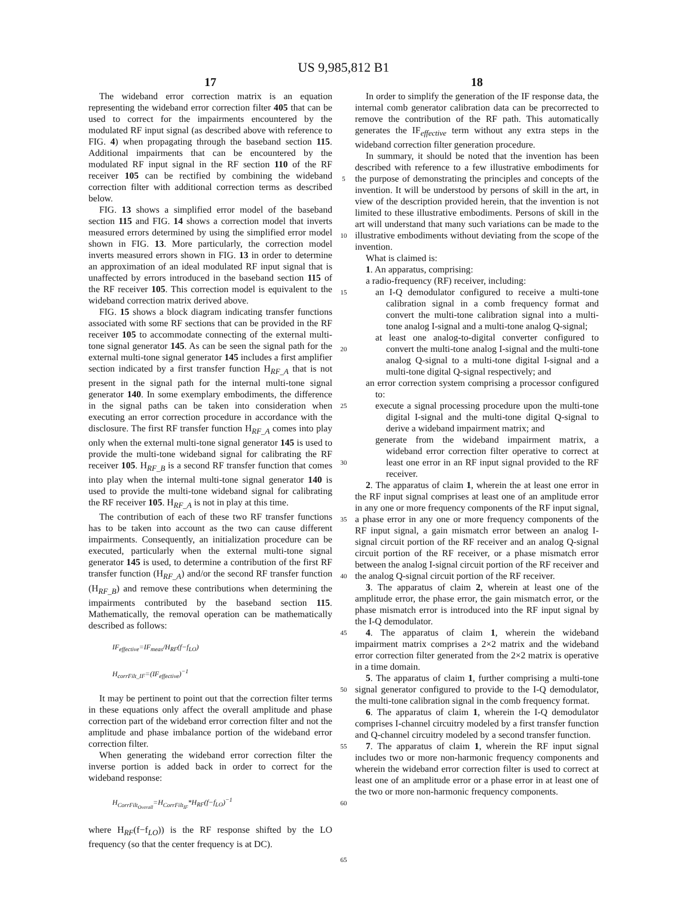US 9,985,812 B1
17
The wideband error correction matrix is an equation representing the wideband error correction filter 405 that can be used to correct for the impairments encountered by the modulated RF input signal (as described above with reference to FIG. 4) when propagating through the baseband section 115. Additional impairments that can be encountered by the modulated RF input signal in the RF section 110 of the RF receiver 105 can be rectified by combining the wideband correction filter with additional correction terms as described below.
FIG. 13 shows a simplified error model of the baseband section 115 and FIG. 14 shows a correction model that inverts measured errors determined by using the simplified error model shown in FIG. 13. More particularly, the correction model inverts measured errors shown in FIG. 13 in order to determine an approximation of an ideal modulated RF input signal that is unaffected by errors introduced in the baseband section 115 of the RF receiver 105. This correction model is equivalent to the wideband correction matrix derived above.
FIG. 15 shows a block diagram indicating transfer functions associated with some RF sections that can be provided in the RF receiver 105 to accommodate connecting of the external multi-tone signal generator 145. As can be seen the signal path for the external multi-tone signal generator 145 includes a first amplifier section indicated by a first transfer function H<sub>RF_A</sub> that is not present in the signal path for the internal multi-tone signal generator 140. In some exemplary embodiments, the difference in the signal paths can be taken into consideration when executing an error correction procedure in accordance with the disclosure. The first RF transfer function H<sub>RF_A</sub> comes into play only when the external multi-tone signal generator 145 is used to provide the multi-tone wideband signal for calibrating the RF receiver 105. H<sub>RF_B</sub> is a second RF transfer function that comes into play when the internal multi-tone signal generator 140 is used to provide the multi-tone wideband signal for calibrating the RF receiver 105. H<sub>RF_A</sub> is not in play at this time.
The contribution of each of these two RF transfer functions has to be taken into account as the two can cause different impairments. Consequently, an initialization procedure can be executed, particularly when the external multi-tone signal generator 145 is used, to determine a contribution of the first RF transfer function (H<sub>RF_A</sub>) and/or the second RF transfer function (H<sub>RF_B</sub>) and remove these contributions when determining the impairments contributed by the baseband section 115. Mathematically, the removal operation can be mathematically described as follows:
IF<sub>effective</sub>=IF<sub>meas</sub>/H<sub>RF</sub>(f−f<sub>LO</sub>)
H<sub>corrFilt_IF</sub>=(IF<sub>effective</sub>)<sup>−1</sup>
It may be pertinent to point out that the correction filter terms in these equations only affect the overall amplitude and phase correction part of the wideband error correction filter and not the amplitude and phase imbalance portion of the wideband error correction filter.
When generating the wideband error correction filter the inverse portion is added back in order to correct for the wideband response:
H<sub>CorrFilt<sub>Overall</sub></sub>=H<sub>CorrFilt<sub>IF</sub></sub>*H<sub>RF</sub>(f−f<sub>LO</sub>)<sup>−1</sup>
where H<sub>RF</sub>(f−f<sub>LO</sub>)) is the RF response shifted by the LO frequency (so that the center frequency is at DC).
5
10
15
20
25
30
35
40
45
50
55
60
65
18
In order to simplify the generation of the IF response data, the internal comb generator calibration data can be precorrected to remove the contribution of the RF path. This automatically generates the IF<sub>effective</sub> term without any extra steps in the wideband correction filter generation procedure.
In summary, it should be noted that the invention has been described with reference to a few illustrative embodiments for the purpose of demonstrating the principles and concepts of the invention. It will be understood by persons of skill in the art, in view of the description provided herein, that the invention is not limited to these illustrative embodiments. Persons of skill in the art will understand that many such variations can be made to the illustrative embodiments without deviating from the scope of the invention.
What is claimed is:
1. An apparatus, comprising:
a radio-frequency (RF) receiver, including:
an I-Q demodulator configured to receive a multi-tone calibration signal in a comb frequency format and convert the multi-tone calibration signal into a multi-tone analog I-signal and a multi-tone analog Q-signal;
at least one analog-to-digital converter configured to convert the multi-tone analog I-signal and the multi-tone analog Q-signal to a multi-tone digital I-signal and a multi-tone digital Q-signal respectively; and
an error correction system comprising a processor configured to:
execute a signal processing procedure upon the multi-tone digital I-signal and the multi-tone digital Q-signal to derive a wideband impairment matrix; and
generate from the wideband impairment matrix, a wideband error correction filter operative to correct at least one error in an RF input signal provided to the RF receiver.
2. The apparatus of claim 1, wherein the at least one error in the RF input signal comprises at least one of an amplitude error in any one or more frequency components of the RF input signal, a phase error in any one or more frequency components of the RF input signal, a gain mismatch error between an analog I-signal circuit portion of the RF receiver and an analog Q-signal circuit portion of the RF receiver, or a phase mismatch error between the analog I-signal circuit portion of the RF receiver and the analog Q-signal circuit portion of the RF receiver.
3. The apparatus of claim 2, wherein at least one of the amplitude error, the phase error, the gain mismatch error, or the phase mismatch error is introduced into the RF input signal by the I-Q demodulator.
4. The apparatus of claim 1, wherein the wideband impairment matrix comprises a 2×2 matrix and the wideband error correction filter generated from the 2×2 matrix is operative in a time domain.
5. The apparatus of claim 1, further comprising a multi-tone signal generator configured to provide to the I-Q demodulator, the multi-tone calibration signal in the comb frequency format.
6. The apparatus of claim 1, wherein the I-Q demodulator comprises I-channel circuitry modeled by a first transfer function and Q-channel circuitry modeled by a second transfer function.
7. The apparatus of claim 1, wherein the RF input signal includes two or more non-harmonic frequency components and wherein the wideband error correction filter is used to correct at least one of an amplitude error or a phase error in at least one of the two or more non-harmonic frequency components.